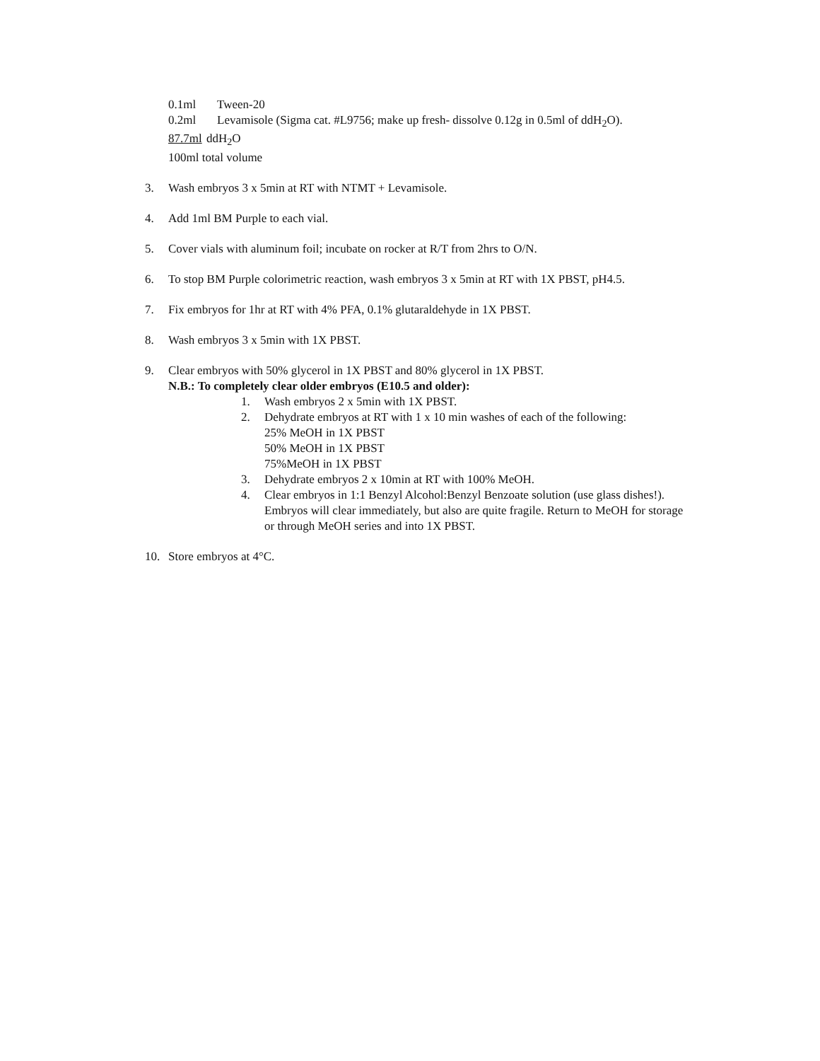0.1ml Tween-20
0.2ml Levamisole (Sigma cat. #L9756; make up fresh- dissolve 0.12g in 0.5ml of ddH<sub>2</sub>O).
87.7ml ddH<sub>2</sub>O
100ml total volume
3. Wash embryos 3 x 5min at RT with NTMT + Levamisole.
4. Add 1ml BM Purple to each vial.
5. Cover vials with aluminum foil; incubate on rocker at R/T from 2hrs to O/N.
6. To stop BM Purple colorimetric reaction, wash embryos 3 x 5min at RT with 1X PBST, pH4.5.
7. Fix embryos for 1hr at RT with 4% PFA, 0.1% glutaraldehyde in 1X PBST.
8. Wash embryos 3 x 5min with 1X PBST.
9. Clear embryos with 50% glycerol in 1X PBST and 80% glycerol in 1X PBST.
N.B.: To completely clear older embryos (E10.5 and older):
1. Wash embryos 2 x 5min with 1X PBST.
2. Dehydrate embryos at RT with 1 x 10 min washes of each of the following:
25% MeOH in 1X PBST
50% MeOH in 1X PBST
75%MeOH in 1X PBST
3. Dehydrate embryos 2 x 10min at RT with 100% MeOH.
4. Clear embryos in 1:1 Benzyl Alcohol:Benzyl Benzoate solution (use glass dishes!). Embryos will clear immediately, but also are quite fragile. Return to MeOH for storage or through MeOH series and into 1X PBST.
10. Store embryos at 4°C.